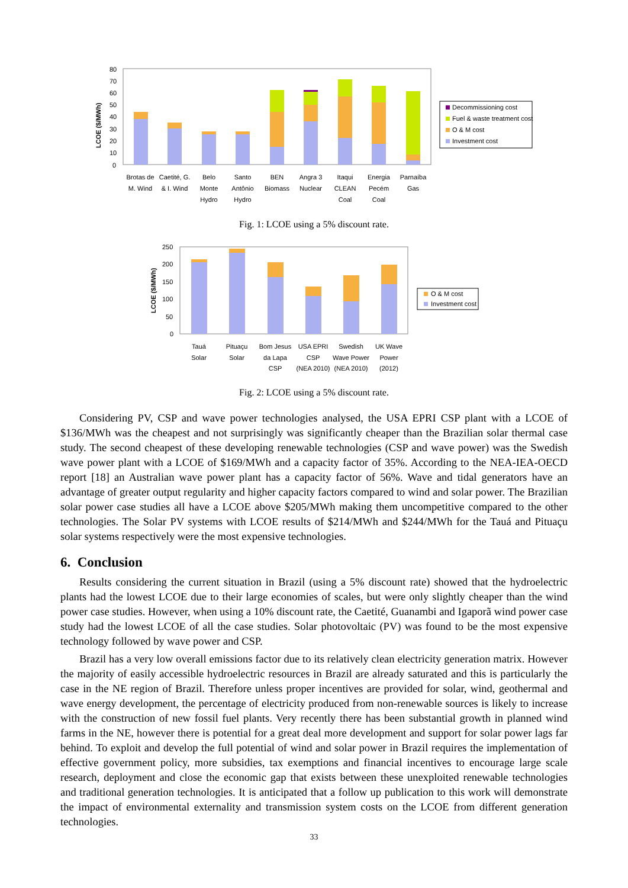LCOE ($/MWh)
80
70
60
50
40
30
20
10
0
Brotas de
M. Wind
Caetité, G.
& I. Wind
Belo
Monte
Hydro
Santo
Antônio
Hydro
BEN
Biomass
Angra 3
Nuclear
Itaqui
CLEAN
Coal
Energia
Pecém
Coal
Parnaíba
Gas
Decommissioning cost
Fuel & waste treatment cost
O & M cost
Investment cost
Fig. 1: LCOE using a 5% discount rate.
LCOE ($/MWh)
250
200
150
100
50
0
Tauá
Solar
Pituaçu
Solar
Bom Jesus
da Lapa
CSP
USA EPRI
CSP
(NEA 2010)
Swedish
Wave Power
(NEA 2010)
UK Wave
Power
(2012)
O & M cost
Investment cost
Fig. 2: LCOE using a 5% discount rate.
Considering PV, CSP and wave power technologies analysed, the USA EPRI CSP plant with a LCOE of $136/MWh was the cheapest and not surprisingly was significantly cheaper than the Brazilian solar thermal case study. The second cheapest of these developing renewable technologies (CSP and wave power) was the Swedish wave power plant with a LCOE of $169/MWh and a capacity factor of 35%. According to the NEA-IEA-OECD report [18] an Australian wave power plant has a capacity factor of 56%. Wave and tidal generators have an advantage of greater output regularity and higher capacity factors compared to wind and solar power. The Brazilian solar power case studies all have a LCOE above $205/MWh making them uncompetitive compared to the other technologies. The Solar PV systems with LCOE results of $214/MWh and $244/MWh for the Tauá and Pituaçu solar systems respectively were the most expensive technologies.
6. Conclusion
Results considering the current situation in Brazil (using a 5% discount rate) showed that the hydroelectric plants had the lowest LCOE due to their large economies of scales, but were only slightly cheaper than the wind power case studies. However, when using a 10% discount rate, the Caetité, Guanambi and Igaporã wind power case study had the lowest LCOE of all the case studies. Solar photovoltaic (PV) was found to be the most expensive technology followed by wave power and CSP.
Brazil has a very low overall emissions factor due to its relatively clean electricity generation matrix. However the majority of easily accessible hydroelectric resources in Brazil are already saturated and this is particularly the case in the NE region of Brazil. Therefore unless proper incentives are provided for solar, wind, geothermal and wave energy development, the percentage of electricity produced from non-renewable sources is likely to increase with the construction of new fossil fuel plants. Very recently there has been substantial growth in planned wind farms in the NE, however there is potential for a great deal more development and support for solar power lags far behind. To exploit and develop the full potential of wind and solar power in Brazil requires the implementation of effective government policy, more subsidies, tax exemptions and financial incentives to encourage large scale research, deployment and close the economic gap that exists between these unexploited renewable technologies and traditional generation technologies. It is anticipated that a follow up publication to this work will demonstrate the impact of environmental externality and transmission system costs on the LCOE from different generation technologies.
33